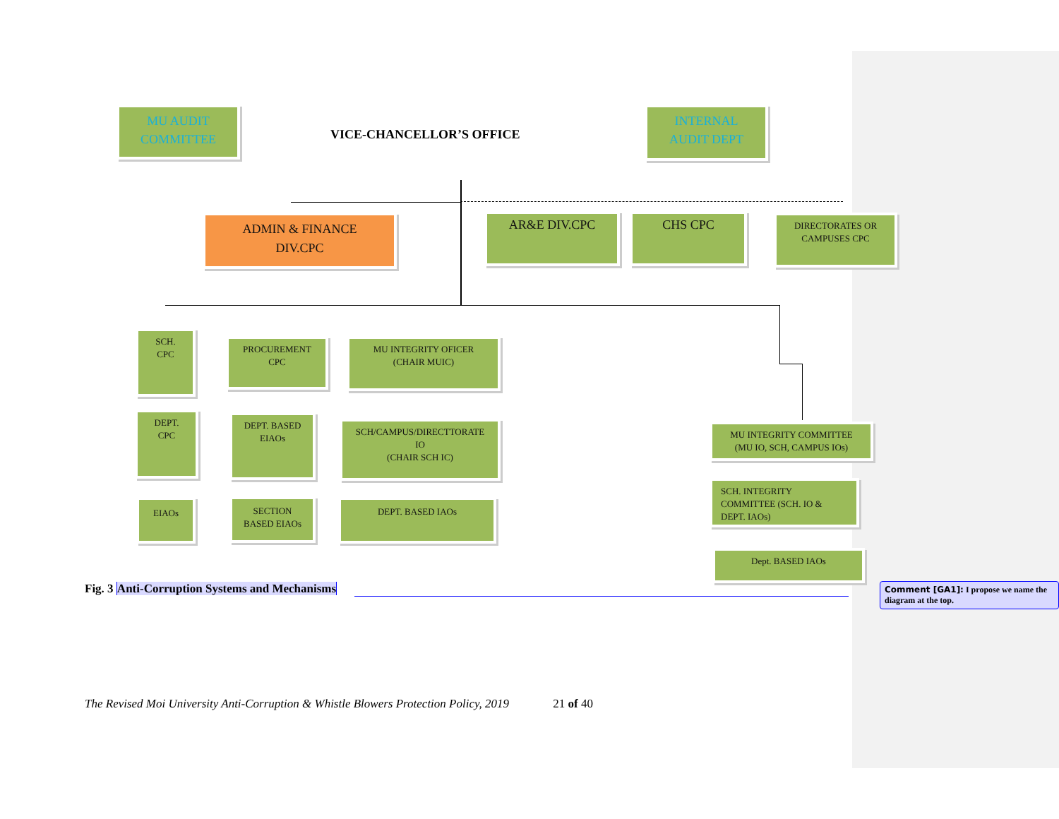MU AUDIT
COMMITTEE
VICE-CHANCELLOR’S OFFICE
INTERNAL
AUDIT DEPT
ADMIN & FINANCE
DIV.CPC
AR&E DIV.CPC CHS CPC
DIRECTORATES OR
CAMPUSES CPC
SCH.
CPC
PROCUREMENT
CPC
MU INTEGRITY OFICER
(CHAIR MUIC)
DEPT.
CPC
DEPT. BASED
EIAOs
SCH/CAMPUS/DIRECTTORATE
IO
(CHAIR SCH IC)
MU INTEGRITY COMMITTEE
(MU IO, SCH, CAMPUS IOs)
EIAOs
SECTION
BASED EIAOs
DEPT. BASED IAOs
SCH. INTEGRITY
COMMITTEE (SCH. IO &
DEPT. IAOs)
Dept. BASED IAOs
Fig. 3 Anti-Corruption Systems and Mechanisms
Comment [GA1]: I propose we name the diagram at the top.
The Revised Moi University Anti-Corruption & Whistle Blowers Protection Policy, 2019 21 of 40